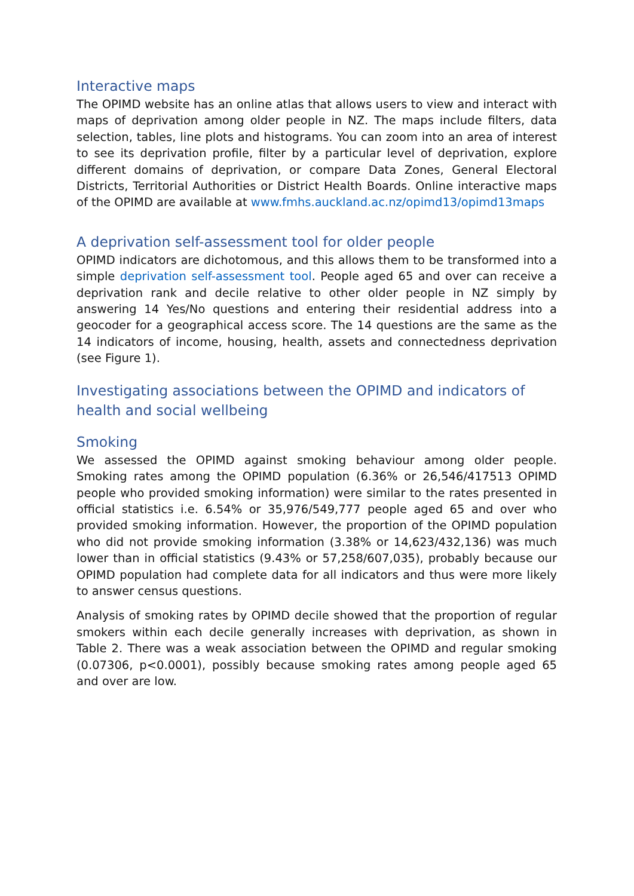Interactive maps
The OPIMD website has an online atlas that allows users to view and interact with maps of deprivation among older people in NZ. The maps include filters, data selection, tables, line plots and histograms. You can zoom into an area of interest to see its deprivation profile, filter by a particular level of deprivation, explore different domains of deprivation, or compare Data Zones, General Electoral Districts, Territorial Authorities or District Health Boards. Online interactive maps of the OPIMD are available at www.fmhs.auckland.ac.nz/opimd13/opimd13maps
A deprivation self-assessment tool for older people
OPIMD indicators are dichotomous, and this allows them to be transformed into a simple deprivation self-assessment tool. People aged 65 and over can receive a deprivation rank and decile relative to other older people in NZ simply by answering 14 Yes/No questions and entering their residential address into a geocoder for a geographical access score. The 14 questions are the same as the 14 indicators of income, housing, health, assets and connectedness deprivation (see Figure 1).
Investigating associations between the OPIMD and indicators of health and social wellbeing
Smoking
We assessed the OPIMD against smoking behaviour among older people. Smoking rates among the OPIMD population (6.36% or 26,546/417513 OPIMD people who provided smoking information) were similar to the rates presented in official statistics i.e. 6.54% or 35,976/549,777 people aged 65 and over who provided smoking information. However, the proportion of the OPIMD population who did not provide smoking information (3.38% or 14,623/432,136) was much lower than in official statistics (9.43% or 57,258/607,035), probably because our OPIMD population had complete data for all indicators and thus were more likely to answer census questions.
Analysis of smoking rates by OPIMD decile showed that the proportion of regular smokers within each decile generally increases with deprivation, as shown in Table 2. There was a weak association between the OPIMD and regular smoking (0.07306, p<0.0001), possibly because smoking rates among people aged 65 and over are low.